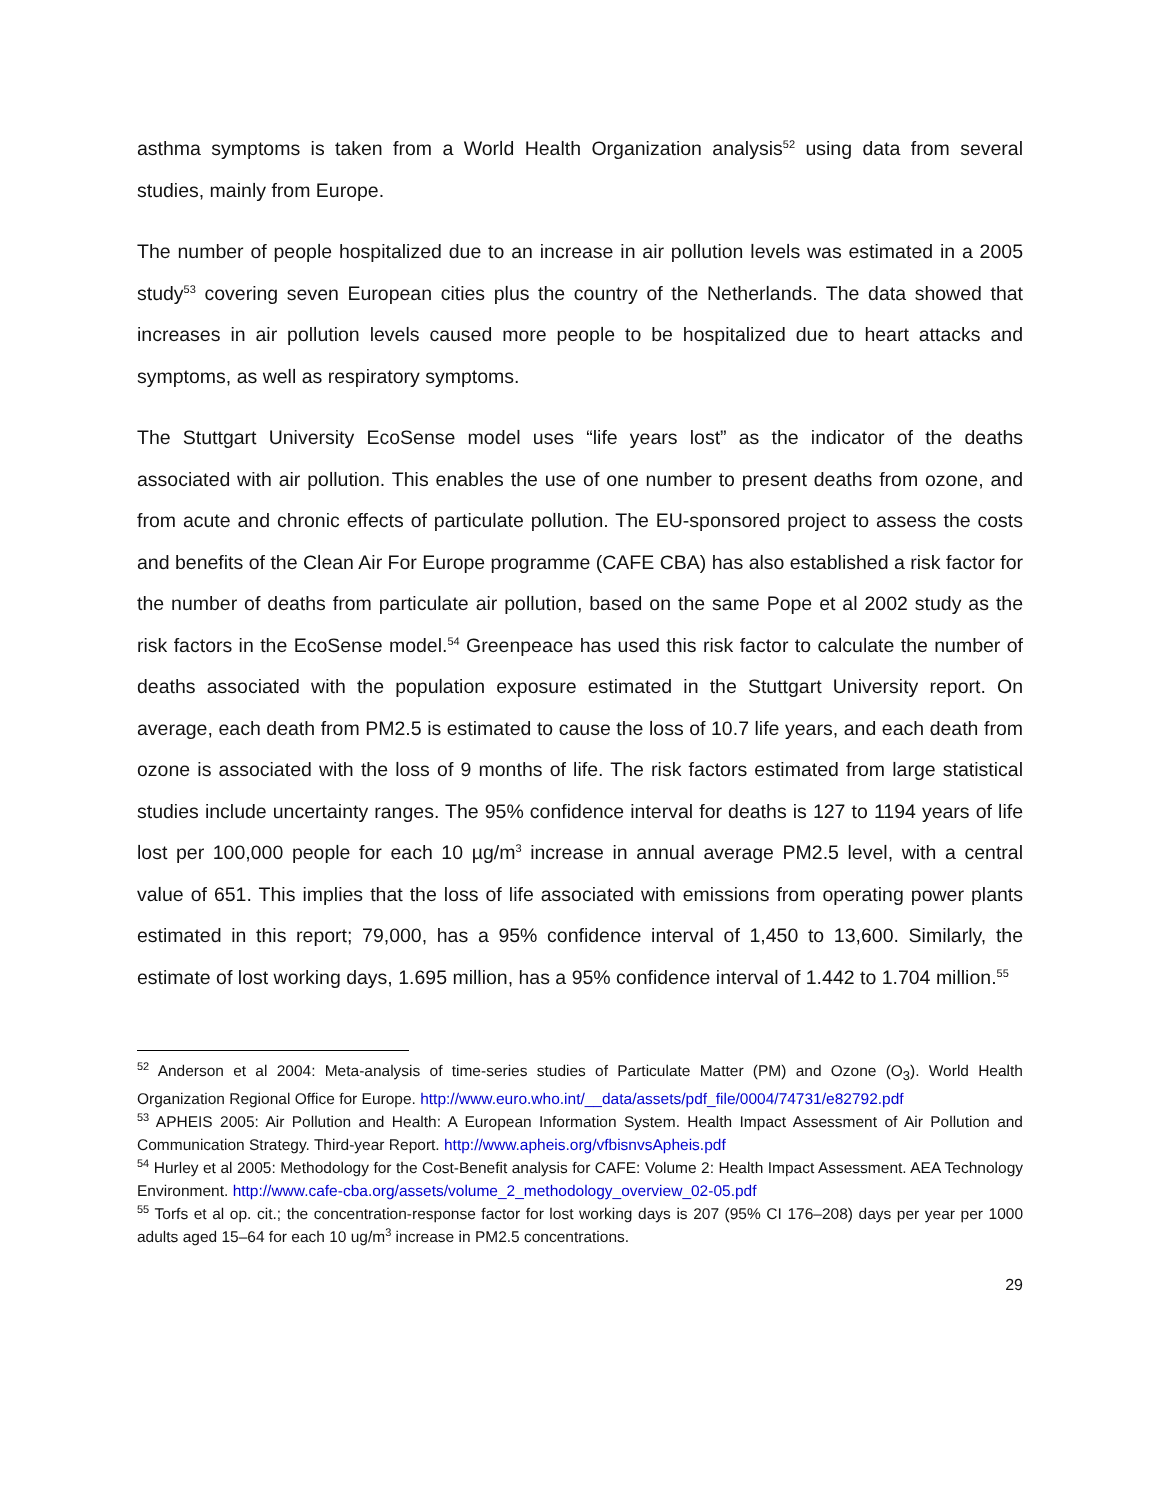asthma symptoms is taken from a World Health Organization analysis<sup>52</sup> using data from several studies, mainly from Europe.
The number of people hospitalized due to an increase in air pollution levels was estimated in a 2005 study<sup>53</sup> covering seven European cities plus the country of the Netherlands. The data showed that increases in air pollution levels caused more people to be hospitalized due to heart attacks and symptoms, as well as respiratory symptoms.
The Stuttgart University EcoSense model uses “life years lost” as the indicator of the deaths associated with air pollution. This enables the use of one number to present deaths from ozone, and from acute and chronic effects of particulate pollution. The EU-sponsored project to assess the costs and benefits of the Clean Air For Europe programme (CAFE CBA) has also established a risk factor for the number of deaths from particulate air pollution, based on the same Pope et al 2002 study as the risk factors in the EcoSense model.<sup>54</sup> Greenpeace has used this risk factor to calculate the number of deaths associated with the population exposure estimated in the Stuttgart University report. On average, each death from PM2.5 is estimated to cause the loss of 10.7 life years, and each death from ozone is associated with the loss of 9 months of life. The risk factors estimated from large statistical studies include uncertainty ranges. The 95% confidence interval for deaths is 127 to 1194 years of life lost per 100,000 people for each 10 µg/m<sup>3</sup> increase in annual average PM2.5 level, with a central value of 651. This implies that the loss of life associated with emissions from operating power plants estimated in this report; 79,000, has a 95% confidence interval of 1,450 to 13,600. Similarly, the estimate of lost working days, 1.695 million, has a 95% confidence interval of 1.442 to 1.704 million.<sup>55</sup>
<sup>52</sup> Anderson et al 2004: Meta-analysis of time-series studies of Particulate Matter (PM) and Ozone (O<sub>3</sub>). World Health Organization Regional Office for Europe. http://www.euro.who.int/__data/assets/pdf_file/0004/74731/e82792.pdf
<sup>53</sup> APHEIS 2005: Air Pollution and Health: A European Information System. Health Impact Assessment of Air Pollution and Communication Strategy. Third-year Report. http://www.apheis.org/vfbisnvsApheis.pdf
<sup>54</sup> Hurley et al 2005: Methodology for the Cost-Benefit analysis for CAFE: Volume 2: Health Impact Assessment. AEA Technology Environment. http://www.cafe-cba.org/assets/volume_2_methodology_overview_02-05.pdf
<sup>55</sup> Torfs et al op. cit.; the concentration-response factor for lost working days is 207 (95% CI 176–208) days per year per 1000 adults aged 15–64 for each 10 ug/m<sup>3</sup> increase in PM2.5 concentrations.
29